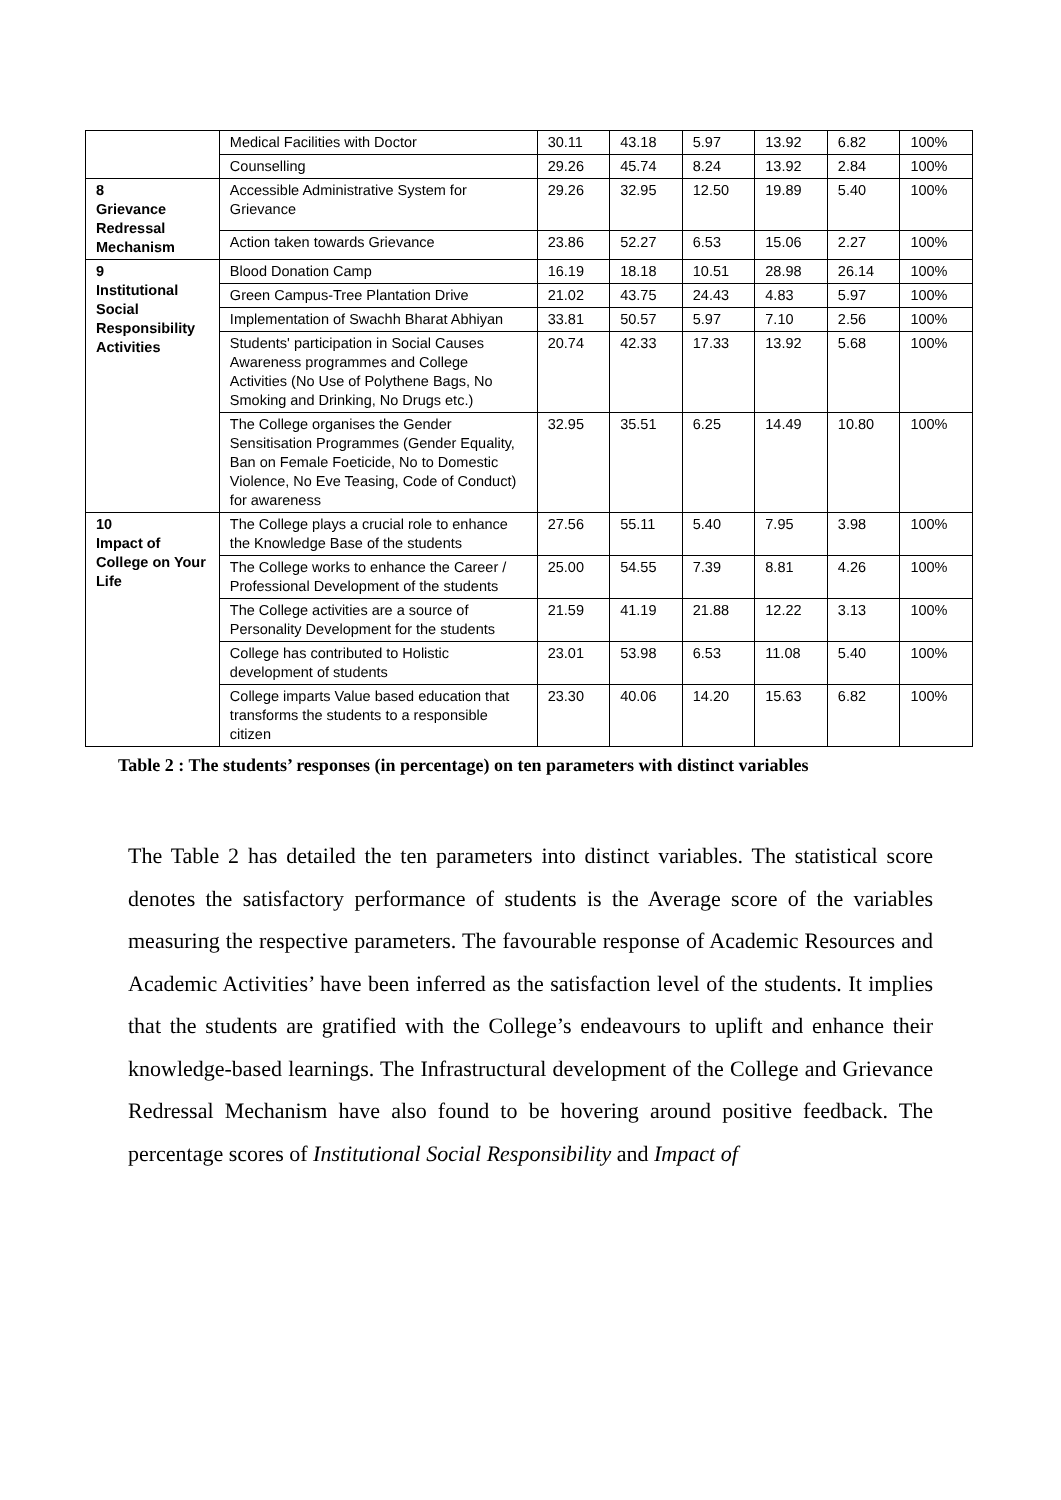| | Medical Facilities with Doctor | 30.11 | 43.18 | 5.97 | 13.92 | 6.82 | 100% |
| | Counselling | 29.26 | 45.74 | 8.24 | 13.92 | 2.84 | 100% |
| 8 Grievance Redressal Mechanism | Accessible Administrative System for Grievance | 29.26 | 32.95 | 12.50 | 19.89 | 5.40 | 100% |
| | Action taken towards Grievance | 23.86 | 52.27 | 6.53 | 15.06 | 2.27 | 100% |
| 9 Institutional Social Responsibility Activities | Blood Donation Camp | 16.19 | 18.18 | 10.51 | 28.98 | 26.14 | 100% |
| | Green Campus-Tree Plantation Drive | 21.02 | 43.75 | 24.43 | 4.83 | 5.97 | 100% |
| | Implementation of Swachh Bharat Abhiyan | 33.81 | 50.57 | 5.97 | 7.10 | 2.56 | 100% |
| | Students' participation in Social Causes Awareness programmes and College Activities (No Use of Polythene Bags, No Smoking and Drinking, No Drugs etc.) | 20.74 | 42.33 | 17.33 | 13.92 | 5.68 | 100% |
| | The College organises the Gender Sensitisation Programmes (Gender Equality, Ban on Female Foeticide, No to Domestic Violence, No Eve Teasing, Code of Conduct) for awareness | 32.95 | 35.51 | 6.25 | 14.49 | 10.80 | 100% |
| 10 Impact of College on Your Life | The College plays a crucial role to enhance the Knowledge Base of the students | 27.56 | 55.11 | 5.40 | 7.95 | 3.98 | 100% |
| | The College works to enhance the Career / Professional Development of the students | 25.00 | 54.55 | 7.39 | 8.81 | 4.26 | 100% |
| | The College activities are a source of Personality Development for the students | 21.59 | 41.19 | 21.88 | 12.22 | 3.13 | 100% |
| | College has contributed to Holistic development of students | 23.01 | 53.98 | 6.53 | 11.08 | 5.40 | 100% |
| | College imparts Value based education that transforms the students to a responsible citizen | 23.30 | 40.06 | 14.20 | 15.63 | 6.82 | 100% |
Table 2 : The students’ responses (in percentage) on ten parameters with distinct variables
The Table 2 has detailed the ten parameters into distinct variables. The statistical score denotes the satisfactory performance of students is the Average score of the variables measuring the respective parameters. The favourable response of Academic Resources and Academic Activities’ have been inferred as the satisfaction level of the students. It implies that the students are gratified with the College’s endeavours to uplift and enhance their knowledge-based learnings. The Infrastructural development of the College and Grievance Redressal Mechanism have also found to be hovering around positive feedback. The percentage scores of Institutional Social Responsibility and Impact of